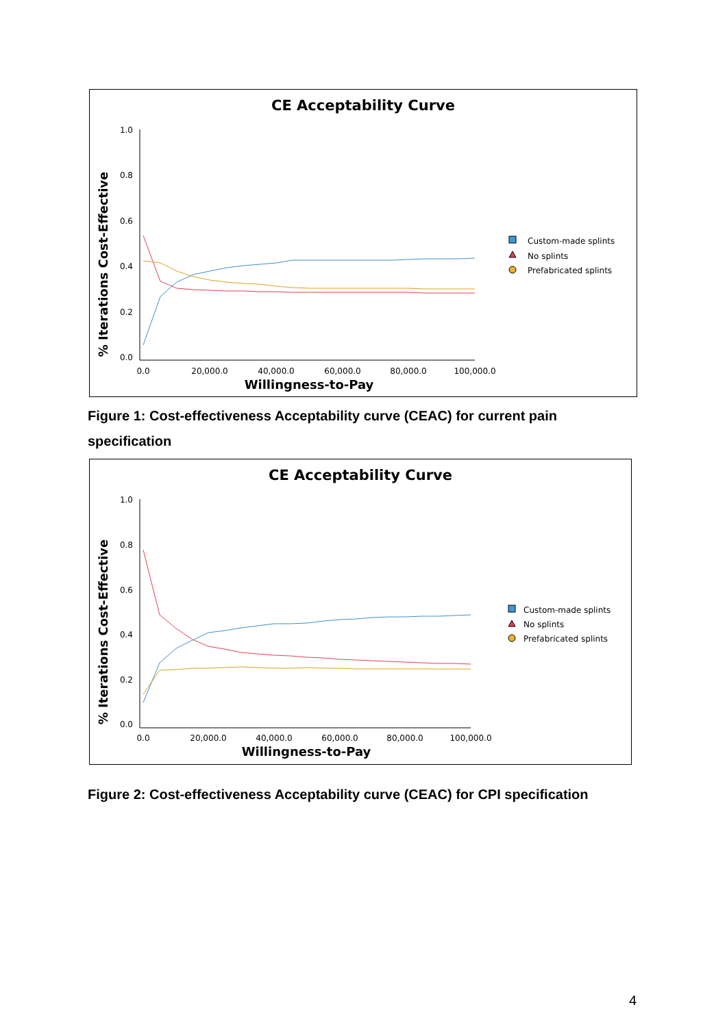CE Acceptability Curve
% Iterations Cost-Effective
1.0
0.8
0.6
0.4
0.2
0.0
0.0
20,000.0
40,000.0
60,000.0
80,000.0
100,000.0
Willingness-to-Pay
Custom-made splints
No splints
Prefabricated splints
Figure 1: Cost-effectiveness Acceptability curve (CEAC) for current pain
specification
CE Acceptability Curve
% Iterations Cost-Effective
1.0
0.8
0.6
0.4
0.2
0.0
0.0
20,000.0
40,000.0
60,000.0
80,000.0
100,000.0
Willingness-to-Pay
Custom-made splints
No splints
Prefabricated splints
Figure 2: Cost-effectiveness Acceptability curve (CEAC) for CPI specification
4